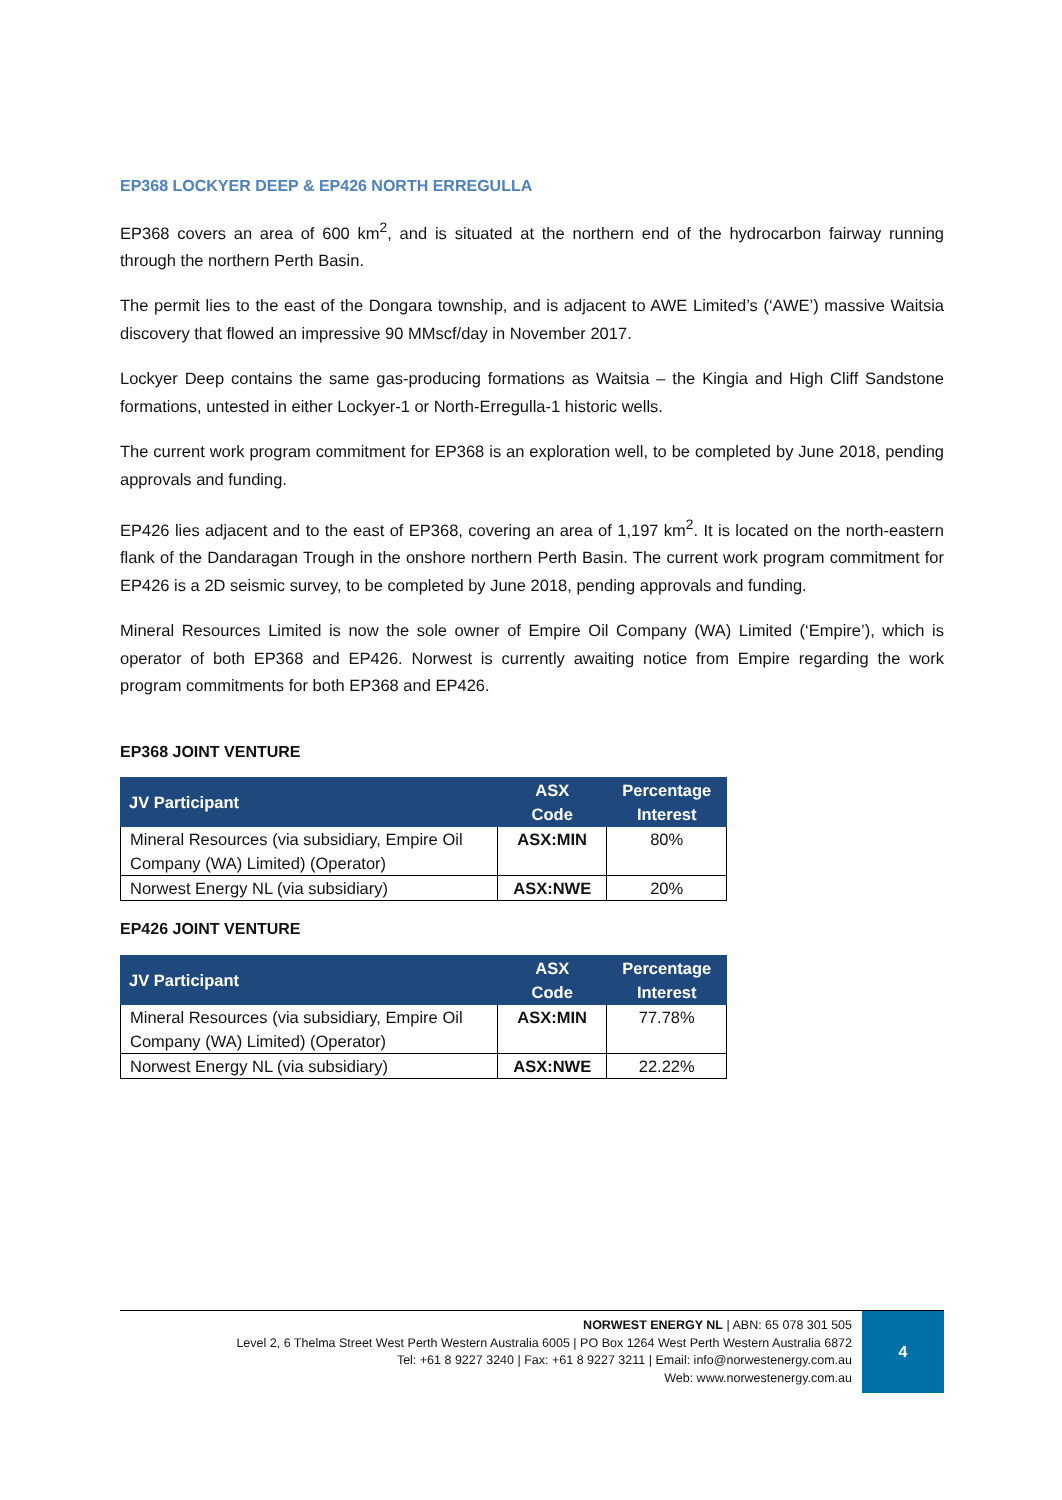EP368 LOCKYER DEEP & EP426 NORTH ERREGULLA
EP368 covers an area of 600 km<sup>2</sup>, and is situated at the northern end of the hydrocarbon fairway running through the northern Perth Basin.
The permit lies to the east of the Dongara township, and is adjacent to AWE Limited’s (‘AWE’) massive Waitsia discovery that flowed an impressive 90 MMscf/day in November 2017.
Lockyer Deep contains the same gas-producing formations as Waitsia – the Kingia and High Cliff Sandstone formations, untested in either Lockyer-1 or North-Erregulla-1 historic wells.
The current work program commitment for EP368 is an exploration well, to be completed by June 2018, pending approvals and funding.
EP426 lies adjacent and to the east of EP368, covering an area of 1,197 km<sup>2</sup>. It is located on the north-eastern flank of the Dandaragan Trough in the onshore northern Perth Basin. The current work program commitment for EP426 is a 2D seismic survey, to be completed by June 2018, pending approvals and funding.
Mineral Resources Limited is now the sole owner of Empire Oil Company (WA) Limited (‘Empire’), which is operator of both EP368 and EP426. Norwest is currently awaiting notice from Empire regarding the work program commitments for both EP368 and EP426.
EP368 JOINT VENTURE
| JV Participant | ASX Code | Percentage Interest |
| --- | --- | --- |
| Mineral Resources (via subsidiary, Empire Oil Company (WA) Limited) (Operator) | ASX:MIN | 80% |
| Norwest Energy NL (via subsidiary) | ASX:NWE | 20% |
EP426 JOINT VENTURE
| JV Participant | ASX Code | Percentage Interest |
| --- | --- | --- |
| Mineral Resources (via subsidiary, Empire Oil Company (WA) Limited) (Operator) | ASX:MIN | 77.78% |
| Norwest Energy NL (via subsidiary) | ASX:NWE | 22.22% |
NORWEST ENERGY NL | ABN: 65 078 301 505
Level 2, 6 Thelma Street West Perth Western Australia 6005 | PO Box 1264 West Perth Western Australia 6872
Tel: +61 8 9227 3240 | Fax: +61 8 9227 3211 | Email: info@norwestenergy.com.au
Web: www.norwestenergy.com.au
4